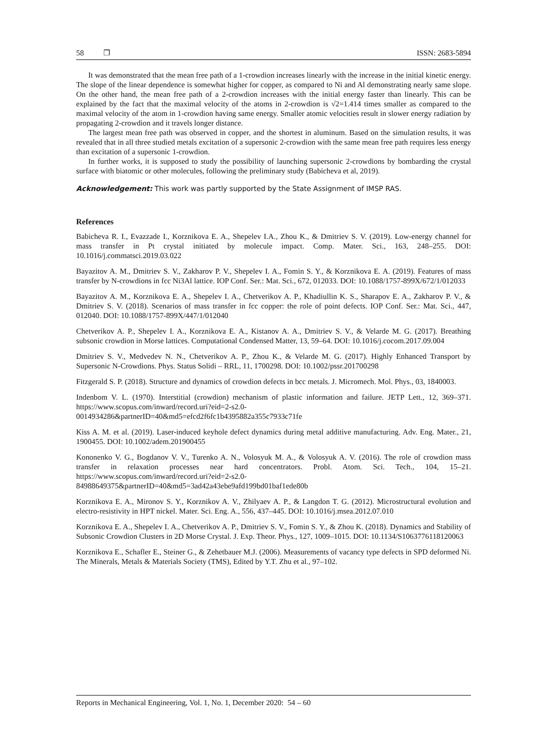58 ❐ ISSN: 2683-5894
It was demonstrated that the mean free path of a 1-crowdion increases linearly with the increase in the initial kinetic energy. The slope of the linear dependence is somewhat higher for copper, as compared to Ni and Al demonstrating nearly same slope. On the other hand, the mean free path of a 2-crowdion increases with the initial energy faster than linearly. This can be explained by the fact that the maximal velocity of the atoms in 2-crowdion is √2=1.414 times smaller as compared to the maximal velocity of the atom in 1-crowdion having same energy. Smaller atomic velocities result in slower energy radiation by propagating 2-crowdion and it travels longer distance.
The largest mean free path was observed in copper, and the shortest in aluminum. Based on the simulation results, it was revealed that in all three studied metals excitation of a supersonic 2-crowdion with the same mean free path requires less energy than excitation of a supersonic 1-crowdion.
In further works, it is supposed to study the possibility of launching supersonic 2-crowdions by bombarding the crystal surface with biatomic or other molecules, following the preliminary study (Babicheva et al, 2019).
Acknowledgement: This work was partly supported by the State Assignment of IMSP RAS.
References
Babicheva R. I., Evazzade I., Korznikova E. A., Shepelev I.A., Zhou K., & Dmitriev S. V. (2019). Low-energy channel for mass transfer in Pt crystal initiated by molecule impact. Comp. Mater. Sci., 163, 248–255. DOI: 10.1016/j.commatsci.2019.03.022
Bayazitov A. M., Dmitriev S. V., Zakharov P. V., Shepelev I. A., Fomin S. Y., & Korznikova E. A. (2019). Features of mass transfer by N-crowdions in fcc Ni3Al lattice. IOP Conf. Ser.: Mat. Sci., 672, 012033. DOI: 10.1088/1757-899X/672/1/012033
Bayazitov A. M., Korznikova E. A., Shepelev I. A., Chetverikov A. P., Khadiullin K. S., Sharapov E. A., Zakharov P. V., & Dmitriev S. V. (2018). Scenarios of mass transfer in fcc copper: the role of point defects. IOP Conf. Ser.: Mat. Sci., 447, 012040. DOI: 10.1088/1757-899X/447/1/012040
Chetverikov A. P., Shepelev I. A., Korznikova E. A., Kistanov A. A., Dmitriev S. V., & Velarde M. G. (2017). Breathing subsonic crowdion in Morse lattices. Computational Condensed Matter, 13, 59–64. DOI: 10.1016/j.cocom.2017.09.004
Dmitriev S. V., Medvedev N. N., Chetverikov A. P., Zhou K., & Velarde M. G. (2017). Highly Enhanced Transport by Supersonic N-Crowdions. Phys. Status Solidi – RRL, 11, 1700298. DOI: 10.1002/pssr.201700298
Fitzgerald S. P. (2018). Structure and dynamics of crowdion defects in bcc metals. J. Micromech. Mol. Phys., 03, 1840003.
Indenbom V. L. (1970). Interstitial (crowdion) mechanism of plastic information and failure. JETP Lett., 12, 369–371. https://www.scopus.com/inward/record.uri?eid=2-s2.0-0014934286&partnerID=40&md5=efcd2f6fc1b4395882a355c7933c71fe
Kiss A. M. et al. (2019). Laser-induced keyhole defect dynamics during metal additive manufacturing. Adv. Eng. Mater., 21, 1900455. DOI: 10.1002/adem.201900455
Kononenko V. G., Bogdanov V. V., Turenko A. N., Volosyuk M. A., & Volosyuk A. V. (2016). The role of crowdion mass transfer in relaxation processes near hard concentrators. Probl. Atom. Sci. Tech., 104, 15–21. https://www.scopus.com/inward/record.uri?eid=2-s2.0-84988649375&partnerID=40&md5=3ad42a43ebe9afd199bd01baf1ede80b
Korznikova E. A., Mironov S. Y., Korznikov A. V., Zhilyaev A. P., & Langdon T. G. (2012). Microstructural evolution and electro-resistivity in HPT nickel. Mater. Sci. Eng. A., 556, 437–445. DOI: 10.1016/j.msea.2012.07.010
Korznikova E. A., Shepelev I. A., Chetverikov A. P., Dmitriev S. V., Fomin S. Y., & Zhou K. (2018). Dynamics and Stability of Subsonic Crowdion Clusters in 2D Morse Crystal. J. Exp. Theor. Phys., 127, 1009–1015. DOI: 10.1134/S1063776118120063
Korznikova E., Schafler E., Steiner G., & Zehetbauer M.J. (2006). Measurements of vacancy type defects in SPD deformed Ni. The Minerals, Metals & Materials Society (TMS), Edited by Y.T. Zhu et al., 97–102.
Reports in Mechanical Engineering, Vol. 1, No. 1, December 2020: 54 – 60